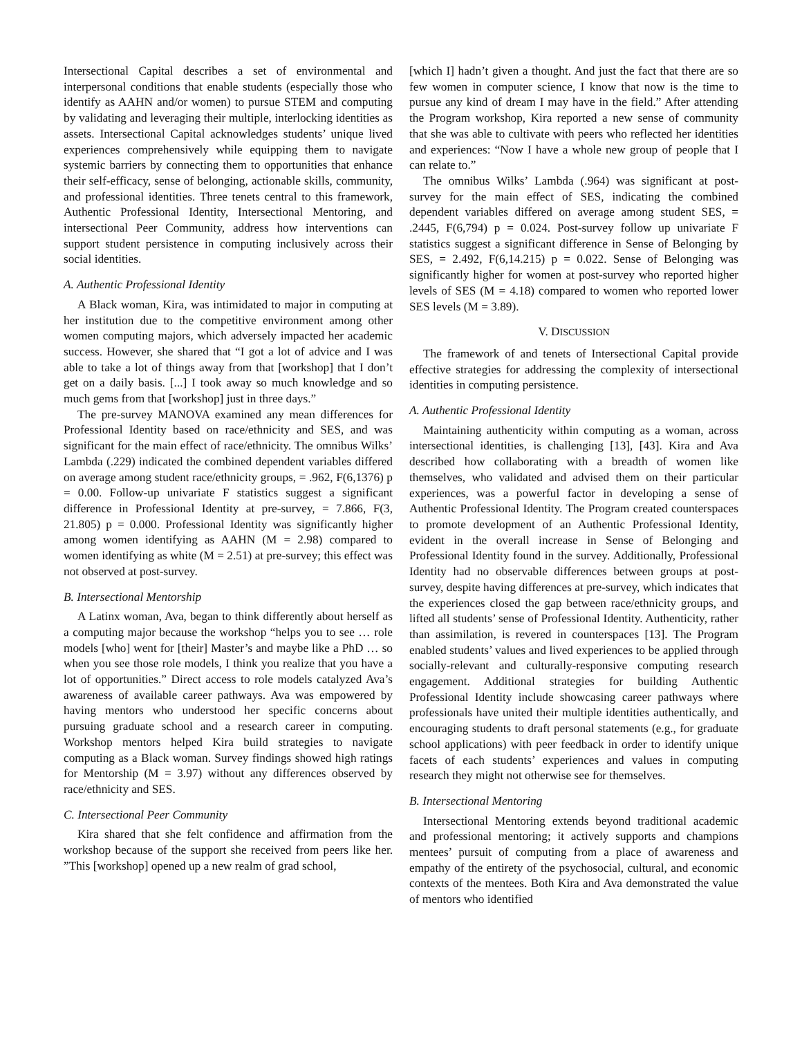Intersectional Capital describes a set of environmental and interpersonal conditions that enable students (especially those who identify as AAHN and/or women) to pursue STEM and computing by validating and leveraging their multiple, interlocking identities as assets. Intersectional Capital acknowledges students’ unique lived experiences comprehensively while equipping them to navigate systemic barriers by connecting them to opportunities that enhance their self-efficacy, sense of belonging, actionable skills, community, and professional identities. Three tenets central to this framework, Authentic Professional Identity, Intersectional Mentoring, and intersectional Peer Community, address how interventions can support student persistence in computing inclusively across their social identities.
A. Authentic Professional Identity
A Black woman, Kira, was intimidated to major in computing at her institution due to the competitive environment among other women computing majors, which adversely impacted her academic success. However, she shared that “I got a lot of advice and I was able to take a lot of things away from that [workshop] that I don’t get on a daily basis. [...] I took away so much knowledge and so much gems from that [workshop] just in three days.”
The pre-survey MANOVA examined any mean differences for Professional Identity based on race/ethnicity and SES, and was significant for the main effect of race/ethnicity. The omnibus Wilks’ Lambda (.229) indicated the combined dependent variables differed on average among student race/ethnicity groups, = .962, F(6,1376) p = 0.00. Follow-up univariate F statistics suggest a significant difference in Professional Identity at pre-survey, = 7.866, F(3, 21.805) p = 0.000. Professional Identity was significantly higher among women identifying as AAHN (M = 2.98) compared to women identifying as white (M = 2.51) at pre-survey; this effect was not observed at post-survey.
B. Intersectional Mentorship
A Latinx woman, Ava, began to think differently about herself as a computing major because the workshop “helps you to see … role models [who] went for [their] Master’s and maybe like a PhD … so when you see those role models, I think you realize that you have a lot of opportunities.” Direct access to role models catalyzed Ava’s awareness of available career pathways. Ava was empowered by having mentors who understood her specific concerns about pursuing graduate school and a research career in computing. Workshop mentors helped Kira build strategies to navigate computing as a Black woman. Survey findings showed high ratings for Mentorship (M = 3.97) without any differences observed by race/ethnicity and SES.
C. Intersectional Peer Community
Kira shared that she felt confidence and affirmation from the workshop because of the support she received from peers like her. ”This [workshop] opened up a new realm of grad school,
[which I] hadn’t given a thought. And just the fact that there are so few women in computer science, I know that now is the time to pursue any kind of dream I may have in the field.” After attending the Program workshop, Kira reported a new sense of community that she was able to cultivate with peers who reflected her identities and experiences: “Now I have a whole new group of people that I can relate to.”
The omnibus Wilks’ Lambda (.964) was significant at post-survey for the main effect of SES, indicating the combined dependent variables differed on average among student SES, = .2445, F(6,794) p = 0.024. Post-survey follow up univariate F statistics suggest a significant difference in Sense of Belonging by SES, = 2.492, F(6,14.215) p = 0.022. Sense of Belonging was significantly higher for women at post-survey who reported higher levels of SES (M = 4.18) compared to women who reported lower SES levels (M = 3.89).
V. DISCUSSION
The framework of and tenets of Intersectional Capital provide effective strategies for addressing the complexity of intersectional identities in computing persistence.
A. Authentic Professional Identity
Maintaining authenticity within computing as a woman, across intersectional identities, is challenging [13], [43]. Kira and Ava described how collaborating with a breadth of women like themselves, who validated and advised them on their particular experiences, was a powerful factor in developing a sense of Authentic Professional Identity. The Program created counterspaces to promote development of an Authentic Professional Identity, evident in the overall increase in Sense of Belonging and Professional Identity found in the survey. Additionally, Professional Identity had no observable differences between groups at post-survey, despite having differences at pre-survey, which indicates that the experiences closed the gap between race/ethnicity groups, and lifted all students’ sense of Professional Identity. Authenticity, rather than assimilation, is revered in counterspaces [13]. The Program enabled students’ values and lived experiences to be applied through socially-relevant and culturally-responsive computing research engagement. Additional strategies for building Authentic Professional Identity include showcasing career pathways where professionals have united their multiple identities authentically, and encouraging students to draft personal statements (e.g., for graduate school applications) with peer feedback in order to identify unique facets of each students’ experiences and values in computing research they might not otherwise see for themselves.
B. Intersectional Mentoring
Intersectional Mentoring extends beyond traditional academic and professional mentoring; it actively supports and champions mentees’ pursuit of computing from a place of awareness and empathy of the entirety of the psychosocial, cultural, and economic contexts of the mentees. Both Kira and Ava demonstrated the value of mentors who identified